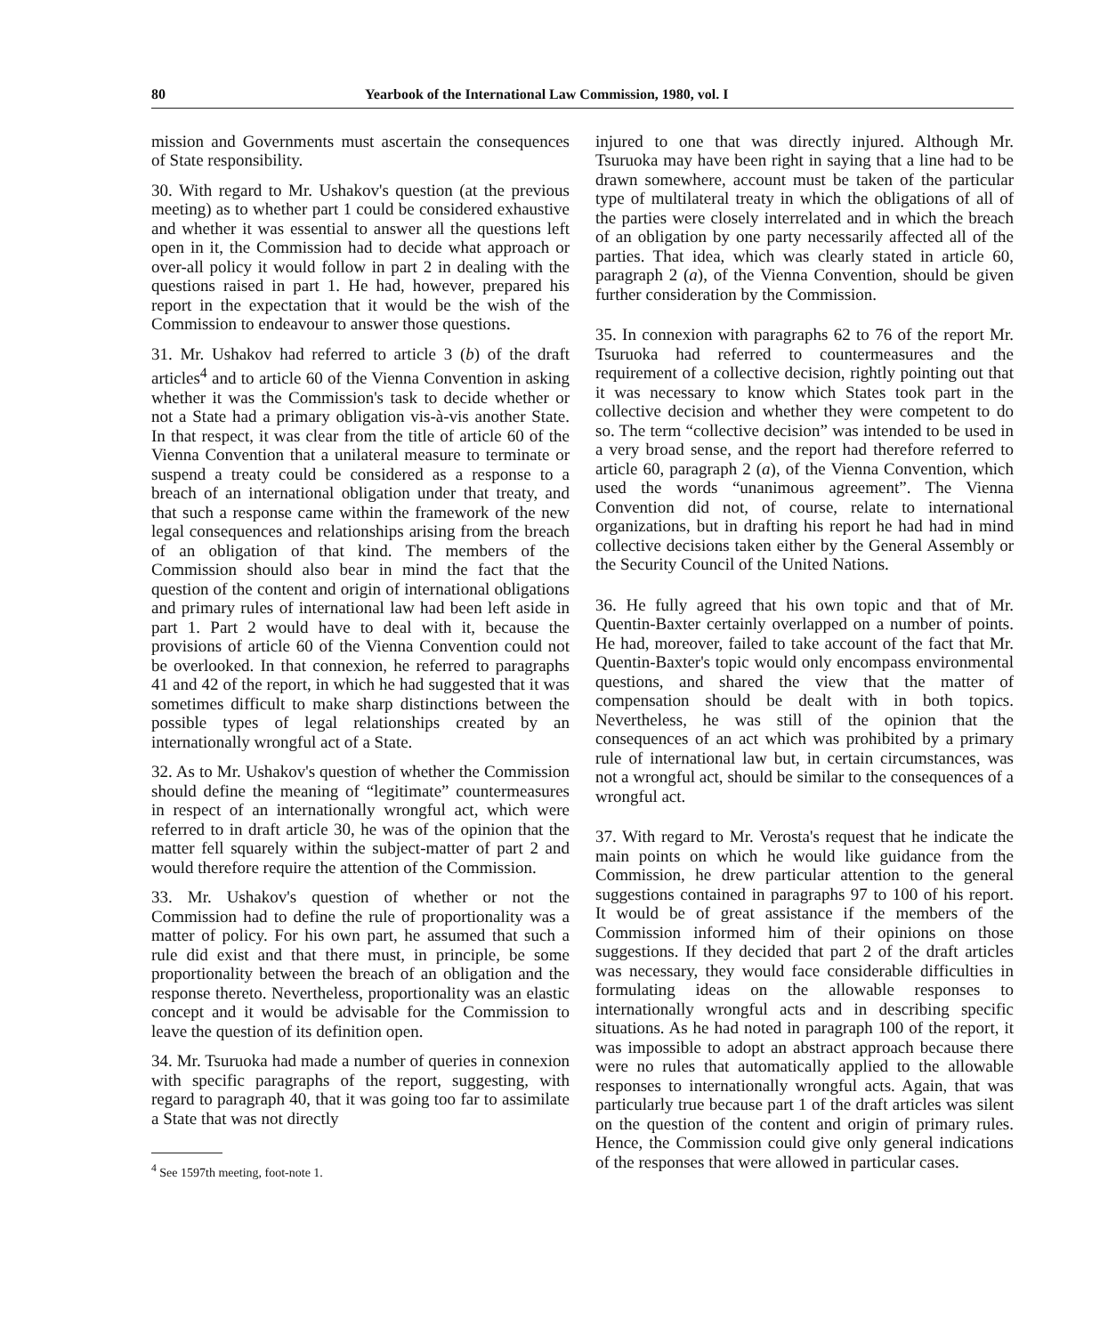80 Yearbook of the International Law Commission, 1980, vol. I
mission and Governments must ascertain the consequences of State responsibility.
30. With regard to Mr. Ushakov's question (at the previous meeting) as to whether part 1 could be considered exhaustive and whether it was essential to answer all the questions left open in it, the Commission had to decide what approach or over-all policy it would follow in part 2 in dealing with the questions raised in part 1. He had, however, prepared his report in the expectation that it would be the wish of the Commission to endeavour to answer those questions.
31. Mr. Ushakov had referred to article 3 (b) of the draft articles<sup>4</sup> and to article 60 of the Vienna Convention in asking whether it was the Commission's task to decide whether or not a State had a primary obligation vis-à-vis another State. In that respect, it was clear from the title of article 60 of the Vienna Convention that a unilateral measure to terminate or suspend a treaty could be considered as a response to a breach of an international obligation under that treaty, and that such a response came within the framework of the new legal consequences and relationships arising from the breach of an obligation of that kind. The members of the Commission should also bear in mind the fact that the question of the content and origin of international obligations and primary rules of international law had been left aside in part 1. Part 2 would have to deal with it, because the provisions of article 60 of the Vienna Convention could not be overlooked. In that connexion, he referred to paragraphs 41 and 42 of the report, in which he had suggested that it was sometimes difficult to make sharp distinctions between the possible types of legal relationships created by an internationally wrongful act of a State.
32. As to Mr. Ushakov's question of whether the Commission should define the meaning of “legitimate” countermeasures in respect of an internationally wrongful act, which were referred to in draft article 30, he was of the opinion that the matter fell squarely within the subject-matter of part 2 and would therefore require the attention of the Commission.
33. Mr. Ushakov's question of whether or not the Commission had to define the rule of proportionality was a matter of policy. For his own part, he assumed that such a rule did exist and that there must, in principle, be some proportionality between the breach of an obligation and the response thereto. Nevertheless, proportionality was an elastic concept and it would be advisable for the Commission to leave the question of its definition open.
34. Mr. Tsuruoka had made a number of queries in connexion with specific paragraphs of the report, suggesting, with regard to paragraph 40, that it was going too far to assimilate a State that was not directly
<sup>4</sup> See 1597th meeting, foot-note 1.
injured to one that was directly injured. Although Mr. Tsuruoka may have been right in saying that a line had to be drawn somewhere, account must be taken of the particular type of multilateral treaty in which the obligations of all of the parties were closely interrelated and in which the breach of an obligation by one party necessarily affected all of the parties. That idea, which was clearly stated in article 60, paragraph 2 (a), of the Vienna Convention, should be given further consideration by the Commission.
35. In connexion with paragraphs 62 to 76 of the report Mr. Tsuruoka had referred to countermeasures and the requirement of a collective decision, rightly pointing out that it was necessary to know which States took part in the collective decision and whether they were competent to do so. The term “collective decision” was intended to be used in a very broad sense, and the report had therefore referred to article 60, paragraph 2 (a), of the Vienna Convention, which used the words “unanimous agreement”. The Vienna Convention did not, of course, relate to international organizations, but in drafting his report he had had in mind collective decisions taken either by the General Assembly or the Security Council of the United Nations.
36. He fully agreed that his own topic and that of Mr. Quentin-Baxter certainly overlapped on a number of points. He had, moreover, failed to take account of the fact that Mr. Quentin-Baxter's topic would only encompass environmental questions, and shared the view that the matter of compensation should be dealt with in both topics. Nevertheless, he was still of the opinion that the consequences of an act which was prohibited by a primary rule of international law but, in certain circumstances, was not a wrongful act, should be similar to the consequences of a wrongful act.
37. With regard to Mr. Verosta's request that he indicate the main points on which he would like guidance from the Commission, he drew particular attention to the general suggestions contained in paragraphs 97 to 100 of his report. It would be of great assistance if the members of the Commission informed him of their opinions on those suggestions. If they decided that part 2 of the draft articles was necessary, they would face considerable difficulties in formulating ideas on the allowable responses to internationally wrongful acts and in describing specific situations. As he had noted in paragraph 100 of the report, it was impossible to adopt an abstract approach because there were no rules that automatically applied to the allowable responses to internationally wrongful acts. Again, that was particularly true because part 1 of the draft articles was silent on the question of the content and origin of primary rules. Hence, the Commission could give only general indications of the responses that were allowed in particular cases.